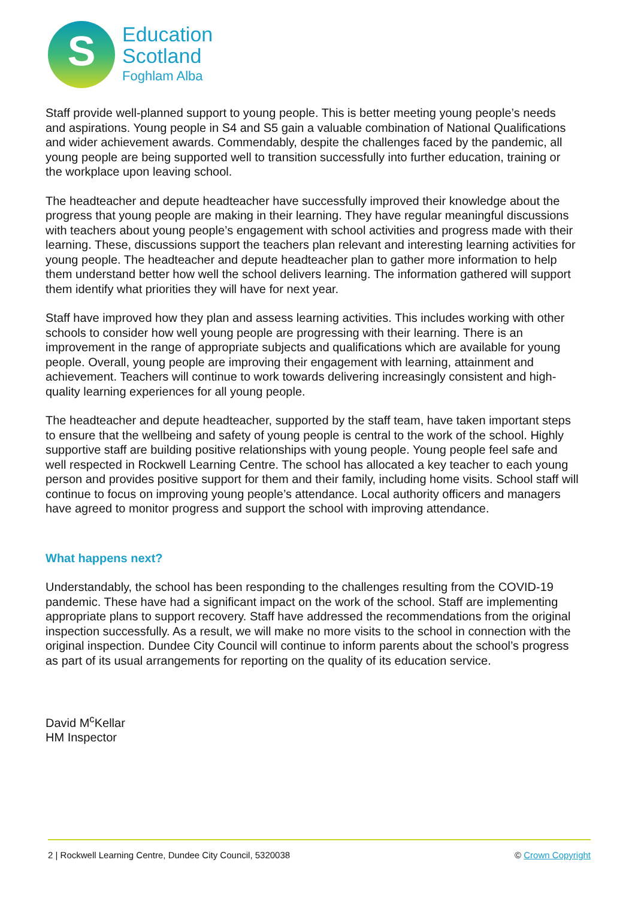S
Education
Scotland
Foghlam Alba
Staff provide well-planned support to young people. This is better meeting young people’s needs and aspirations. Young people in S4 and S5 gain a valuable combination of National Qualifications and wider achievement awards. Commendably, despite the challenges faced by the pandemic, all young people are being supported well to transition successfully into further education, training or the workplace upon leaving school.
The headteacher and depute headteacher have successfully improved their knowledge about the progress that young people are making in their learning. They have regular meaningful discussions with teachers about young people’s engagement with school activities and progress made with their learning. These, discussions support the teachers plan relevant and interesting learning activities for young people. The headteacher and depute headteacher plan to gather more information to help them understand better how well the school delivers learning. The information gathered will support them identify what priorities they will have for next year.
Staff have improved how they plan and assess learning activities. This includes working with other schools to consider how well young people are progressing with their learning. There is an improvement in the range of appropriate subjects and qualifications which are available for young people. Overall, young people are improving their engagement with learning, attainment and achievement. Teachers will continue to work towards delivering increasingly consistent and high-quality learning experiences for all young people.
The headteacher and depute headteacher, supported by the staff team, have taken important steps to ensure that the wellbeing and safety of young people is central to the work of the school. Highly supportive staff are building positive relationships with young people. Young people feel safe and well respected in Rockwell Learning Centre. The school has allocated a key teacher to each young person and provides positive support for them and their family, including home visits. School staff will continue to focus on improving young people’s attendance. Local authority officers and managers have agreed to monitor progress and support the school with improving attendance.
What happens next?
Understandably, the school has been responding to the challenges resulting from the COVID-19 pandemic. These have had a significant impact on the work of the school. Staff are implementing appropriate plans to support recovery. Staff have addressed the recommendations from the original inspection successfully. As a result, we will make no more visits to the school in connection with the original inspection. Dundee City Council will continue to inform parents about the school’s progress as part of its usual arrangements for reporting on the quality of its education service.
David M<sup>c</sup>Kellar
HM Inspector
2 | Rockwell Learning Centre, Dundee City Council, 5320038 © Crown Copyright